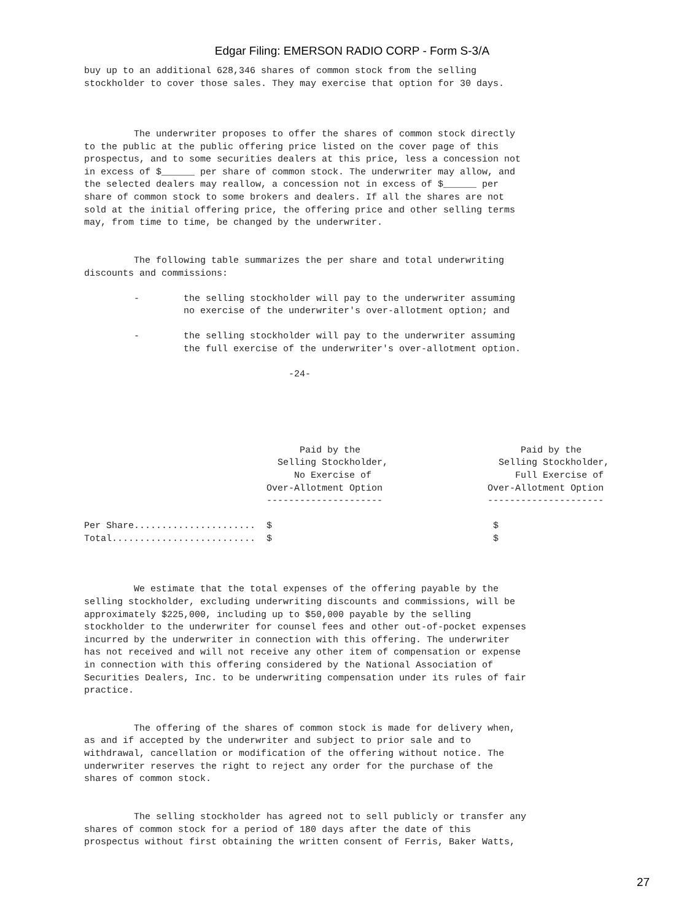Edgar Filing: EMERSON RADIO CORP - Form S-3/A
buy up to an additional 628,346 shares of common stock from the selling
stockholder to cover those sales. They may exercise that option for 30 days.



         The underwriter proposes to offer the shares of common stock directly
to the public at the public offering price listed on the cover page of this
prospectus, and to some securities dealers at this price, less a concession not
in excess of $______ per share of common stock. The underwriter may allow, and
the selected dealers may reallow, a concession not in excess of $______ per
share of common stock to some brokers and dealers. If all the shares are not
sold at the initial offering price, the offering price and other selling terms
may, from time to time, be changed by the underwriter.


         The following table summarizes the per share and total underwriting
discounts and commissions:

         -        the selling stockholder will pay to the underwriter assuming
                  no exercise of the underwriter's over-allotment option; and

         -        the selling stockholder will pay to the underwriter assuming
                  the full exercise of the underwriter's over-allotment option.

                                     -24-





                                       Paid by the                             Paid by the
                                   Selling Stockholder,                    Selling Stockholder,
                                      No Exercise of                          Full Exercise of
                                 Over-Allotment Option                   Over-Allotment Option
                                 ---------------------                   ---------------------

Per Share......................  $                                        $
Total..........................  $                                        $



         We estimate that the total expenses of the offering payable by the
selling stockholder, excluding underwriting discounts and commissions, will be
approximately $225,000, including up to $50,000 payable by the selling
stockholder to the underwriter for counsel fees and other out-of-pocket expenses
incurred by the underwriter in connection with this offering. The underwriter
has not received and will not receive any other item of compensation or expense
in connection with this offering considered by the National Association of
Securities Dealers, Inc. to be underwriting compensation under its rules of fair
practice.


         The offering of the shares of common stock is made for delivery when,
as and if accepted by the underwriter and subject to prior sale and to
withdrawal, cancellation or modification of the offering without notice. The
underwriter reserves the right to reject any order for the purchase of the
shares of common stock.


         The selling stockholder has agreed not to sell publicly or transfer any
shares of common stock for a period of 180 days after the date of this
prospectus without first obtaining the written consent of Ferris, Baker Watts,
27